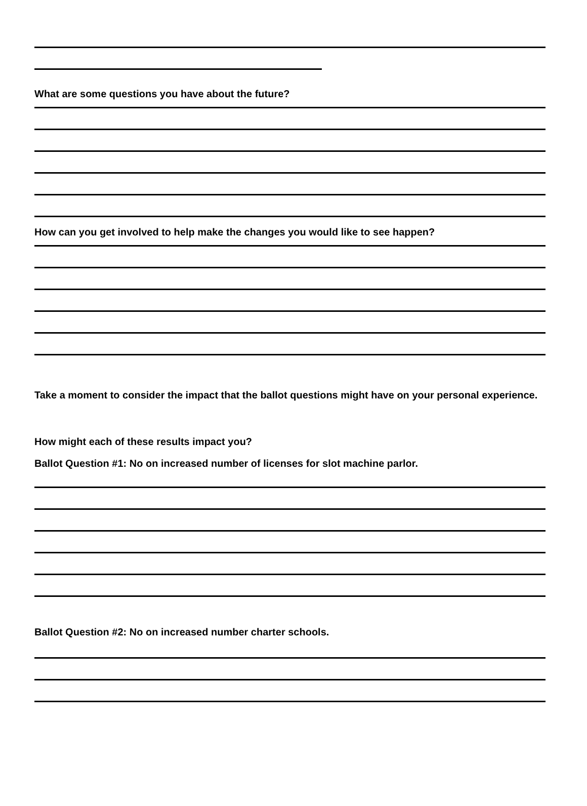What are some questions you have about the future?
How can you get involved to help make the changes you would like to see happen?
Take a moment to consider the impact that the ballot questions might have on your personal experience.
How might each of these results impact you?
Ballot Question #1: No on increased number of licenses for slot machine parlor.
Ballot Question #2: No on increased number charter schools.